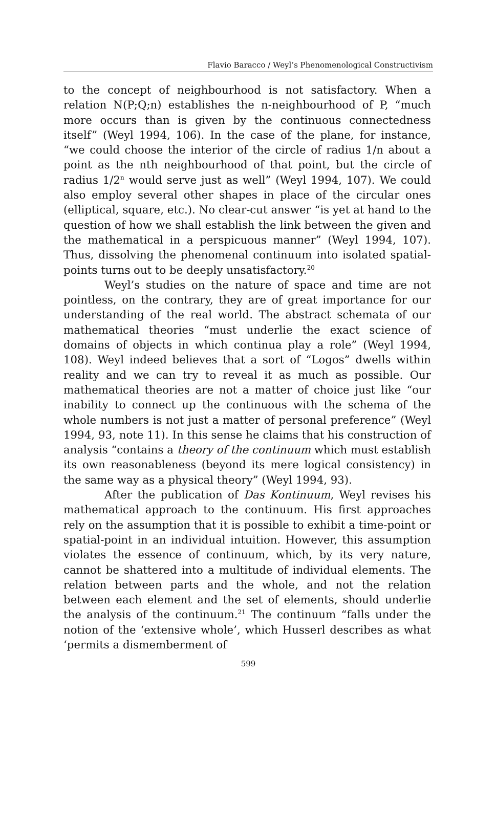Flavio Baracco / Weyl’s Phenomenological Constructivism
to the concept of neighbourhood is not satisfactory. When a relation N(P;Q;n) establishes the n-neighbourhood of P, “much more occurs than is given by the continuous connectedness itself” (Weyl 1994, 106). In the case of the plane, for instance, “we could choose the interior of the circle of radius 1/n about a point as the nth neighbourhood of that point, but the circle of radius 1/2<sup>n</sup> would serve just as well” (Weyl 1994, 107). We could also employ several other shapes in place of the circular ones (elliptical, square, etc.). No clear-cut answer “is yet at hand to the question of how we shall establish the link between the given and the mathematical in a perspicuous manner” (Weyl 1994, 107). Thus, dissolving the phenomenal continuum into isolated spatial-points turns out to be deeply unsatisfactory.<sup>20</sup>
Weyl’s studies on the nature of space and time are not pointless, on the contrary, they are of great importance for our understanding of the real world. The abstract schemata of our mathematical theories “must underlie the exact science of domains of objects in which continua play a role” (Weyl 1994, 108). Weyl indeed believes that a sort of “Logos” dwells within reality and we can try to reveal it as much as possible. Our mathematical theories are not a matter of choice just like “our inability to connect up the continuous with the schema of the whole numbers is not just a matter of personal preference” (Weyl 1994, 93, note 11). In this sense he claims that his construction of analysis “contains a theory of the continuum which must establish its own reasonableness (beyond its mere logical consistency) in the same way as a physical theory” (Weyl 1994, 93).
After the publication of Das Kontinuum, Weyl revises his mathematical approach to the continuum. His first approaches rely on the assumption that it is possible to exhibit a time-point or spatial-point in an individual intuition. However, this assumption violates the essence of continuum, which, by its very nature, cannot be shattered into a multitude of individual elements. The relation between parts and the whole, and not the relation between each element and the set of elements, should underlie the analysis of the continuum.<sup>21</sup> The continuum “falls under the notion of the ‘extensive whole’, which Husserl describes as what ‘permits a dismemberment of
599